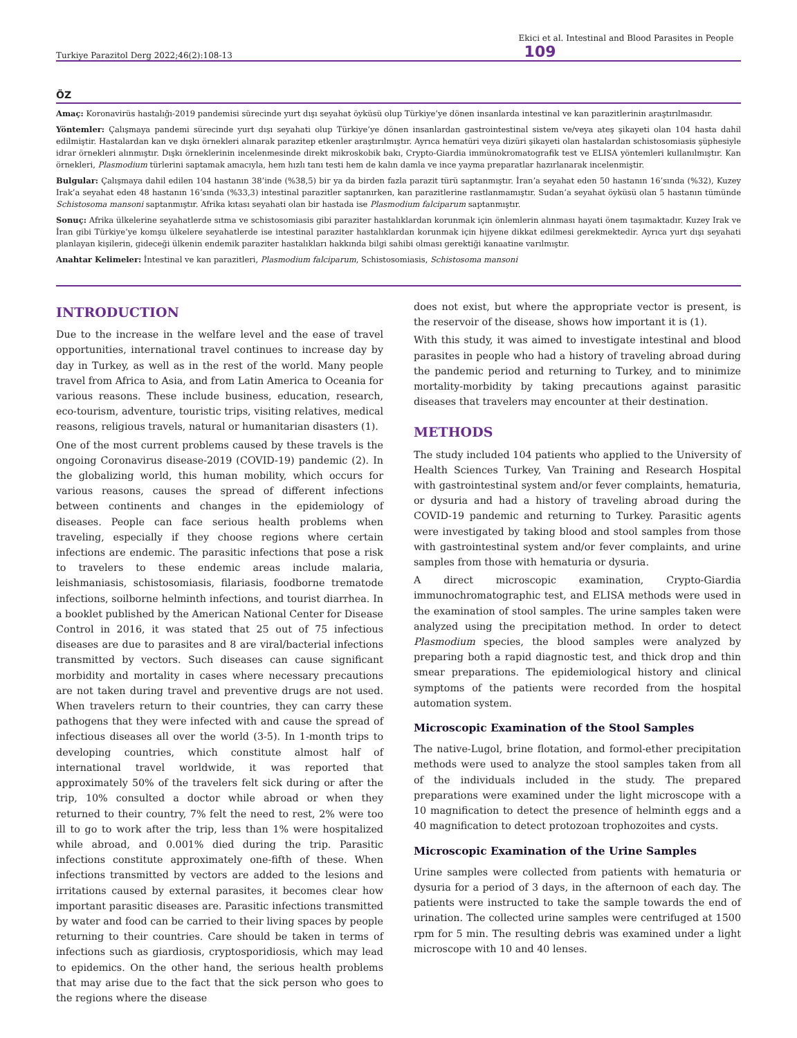Turkiye Parazitol Derg 2022;46(2):108-13 Ekici et al. Intestinal and Blood Parasites in People 109
ÖZ
Amaç: Koronavirüs hastalığı-2019 pandemisi sürecinde yurt dışı seyahat öyküsü olup Türkiye’ye dönen insanlarda intestinal ve kan parazitlerinin araştırılmasıdır.
Yöntemler: Çalışmaya pandemi sürecinde yurt dışı seyahati olup Türkiye’ye dönen insanlardan gastrointestinal sistem ve/veya ateş şikayeti olan 104 hasta dahil edilmiştir. Hastalardan kan ve dışkı örnekleri alınarak parazitер etkenler araştırılmıştır. Ayrıca hematüri veya dizüri şikayeti olan hastalardan schistosomiasis şüphesiyle idrar örnekleri alınmıştır. Dışkı örneklerinin incelenmesinde direkt mikroskobik bakı, Crypto-Giardia immünokromatografik test ve ELISA yöntemleri kullanılmıştır. Kan örnekleri, Plasmodium türlerini saptamak amacıyla, hem hızlı tanı testi hem de kalın damla ve ince yayma preparatlar hazırlanarak incelenmiştir.
Bulgular: Çalışmaya dahil edilen 104 hastanın 38’inde (%38,5) bir ya da birden fazla parazit türü saptanmıştır. İran’a seyahat eden 50 hastanın 16’sında (%32), Kuzey Irak’a seyahat eden 48 hastanın 16’sında (%33,3) intestinal parazitler saptanırken, kan parazitlerine rastlanmamıştır. Sudan’a seyahat öyküsü olan 5 hastanın tümünde Schistosoma mansoni saptanmıştır. Afrika kıtası seyahati olan bir hastada ise Plasmodium falciparum saptanmıştır.
Sonuç: Afrika ülkelerine seyahatlerde sıtma ve schistosomiasis gibi paraziter hastalıklardan korunmak için önlemlerin alınması hayati önem taşımaktadır. Kuzey Irak ve İran gibi Türkiye’ye komşu ülkelere seyahatlerde ise intestinal paraziter hastalıklardan korunmak için hijyene dikkat edilmesi gerekmektedir. Ayrıca yurt dışı seyahati planlayan kişilerin, gideceği ülkenin endemik paraziter hastalıkları hakkında bilgi sahibi olması gerektiği kanaatine varılmıştır.
Anahtar Kelimeler: İntestinal ve kan parazitleri, Plasmodium falciparum, Schistosomiasis, Schistosoma mansoni
INTRODUCTION
Due to the increase in the welfare level and the ease of travel opportunities, international travel continues to increase day by day in Turkey, as well as in the rest of the world. Many people travel from Africa to Asia, and from Latin America to Oceania for various reasons. These include business, education, research, eco-tourism, adventure, touristic trips, visiting relatives, medical reasons, religious travels, natural or humanitarian disasters (1).
One of the most current problems caused by these travels is the ongoing Coronavirus disease-2019 (COVID-19) pandemic (2). In the globalizing world, this human mobility, which occurs for various reasons, causes the spread of different infections between continents and changes in the epidemiology of diseases. People can face serious health problems when traveling, especially if they choose regions where certain infections are endemic. The parasitic infections that pose a risk to travelers to these endemic areas include malaria, leishmaniasis, schistosomiasis, filariasis, foodborne trematode infections, soilborne helminth infections, and tourist diarrhea. In a booklet published by the American National Center for Disease Control in 2016, it was stated that 25 out of 75 infectious diseases are due to parasites and 8 are viral/bacterial infections transmitted by vectors. Such diseases can cause significant morbidity and mortality in cases where necessary precautions are not taken during travel and preventive drugs are not used. When travelers return to their countries, they can carry these pathogens that they were infected with and cause the spread of infectious diseases all over the world (3-5). In 1-month trips to developing countries, which constitute almost half of international travel worldwide, it was reported that approximately 50% of the travelers felt sick during or after the trip, 10% consulted a doctor while abroad or when they returned to their country, 7% felt the need to rest, 2% were too ill to go to work after the trip, less than 1% were hospitalized while abroad, and 0.001% died during the trip. Parasitic infections constitute approximately one-fifth of these. When infections transmitted by vectors are added to the lesions and irritations caused by external parasites, it becomes clear how important parasitic diseases are. Parasitic infections transmitted by water and food can be carried to their living spaces by people returning to their countries. Care should be taken in terms of infections such as giardiosis, cryptosporidiosis, which may lead to epidemics. On the other hand, the serious health problems that may arise due to the fact that the sick person who goes to the regions where the disease
does not exist, but where the appropriate vector is present, is the reservoir of the disease, shows how important it is (1).
With this study, it was aimed to investigate intestinal and blood parasites in people who had a history of traveling abroad during the pandemic period and returning to Turkey, and to minimize mortality-morbidity by taking precautions against parasitic diseases that travelers may encounter at their destination.
METHODS
The study included 104 patients who applied to the University of Health Sciences Turkey, Van Training and Research Hospital with gastrointestinal system and/or fever complaints, hematuria, or dysuria and had a history of traveling abroad during the COVID-19 pandemic and returning to Turkey. Parasitic agents were investigated by taking blood and stool samples from those with gastrointestinal system and/or fever complaints, and urine samples from those with hematuria or dysuria.
A direct microscopic examination, Crypto-Giardia immunochromatographic test, and ELISA methods were used in the examination of stool samples. The urine samples taken were analyzed using the precipitation method. In order to detect Plasmodium species, the blood samples were analyzed by preparing both a rapid diagnostic test, and thick drop and thin smear preparations. The epidemiological history and clinical symptoms of the patients were recorded from the hospital automation system.
Microscopic Examination of the Stool Samples
The native-Lugol, brine flotation, and formol-ether precipitation methods were used to analyze the stool samples taken from all of the individuals included in the study. The prepared preparations were examined under the light microscope with a 10 magnification to detect the presence of helminth eggs and a 40 magnification to detect protozoan trophozoites and cysts.
Microscopic Examination of the Urine Samples
Urine samples were collected from patients with hematuria or dysuria for a period of 3 days, in the afternoon of each day. The patients were instructed to take the sample towards the end of urination. The collected urine samples were centrifuged at 1500 rpm for 5 min. The resulting debris was examined under a light microscope with 10 and 40 lenses.